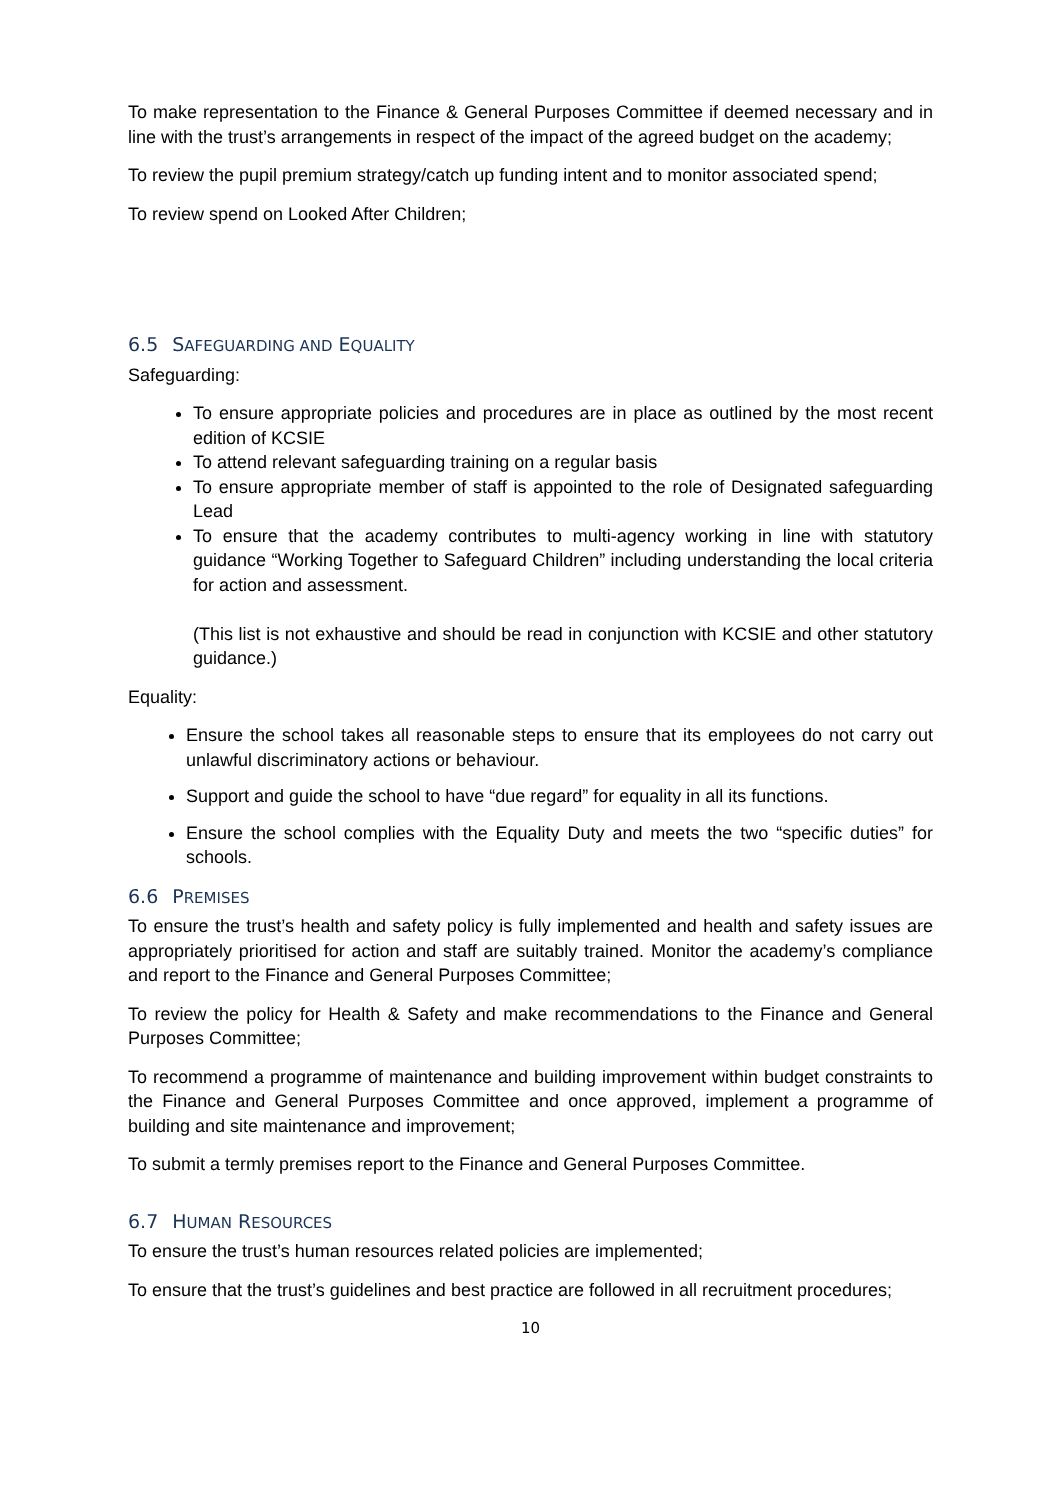To make representation to the Finance & General Purposes Committee if deemed necessary and in line with the trust’s arrangements in respect of the impact of the agreed budget on the academy;
To review the pupil premium strategy/catch up funding intent and to monitor associated spend;
To review spend on Looked After Children;
6.5 SAFEGUARDING AND EQUALITY
Safeguarding:
To ensure appropriate policies and procedures are in place as outlined by the most recent edition of KCSIE
To attend relevant safeguarding training on a regular basis
To ensure appropriate member of staff is appointed to the role of Designated safeguarding Lead
To ensure that the academy contributes to multi-agency working in line with statutory guidance “Working Together to Safeguard Children” including understanding the local criteria for action and assessment.
(This list is not exhaustive and should be read in conjunction with KCSIE and other statutory guidance.)
Equality:
Ensure the school takes all reasonable steps to ensure that its employees do not carry out unlawful discriminatory actions or behaviour.
Support and guide the school to have “due regard” for equality in all its functions.
Ensure the school complies with the Equality Duty and meets the two “specific duties” for schools.
6.6 PREMISES
To ensure the trust’s health and safety policy is fully implemented and health and safety issues are appropriately prioritised for action and staff are suitably trained. Monitor the academy’s compliance and report to the Finance and General Purposes Committee;
To review the policy for Health & Safety and make recommendations to the Finance and General Purposes Committee;
To recommend a programme of maintenance and building improvement within budget constraints to the Finance and General Purposes Committee and once approved, implement a programme of building and site maintenance and improvement;
To submit a termly premises report to the Finance and General Purposes Committee.
6.7 HUMAN RESOURCES
To ensure the trust’s human resources related policies are implemented;
To ensure that the trust’s guidelines and best practice are followed in all recruitment procedures;
10